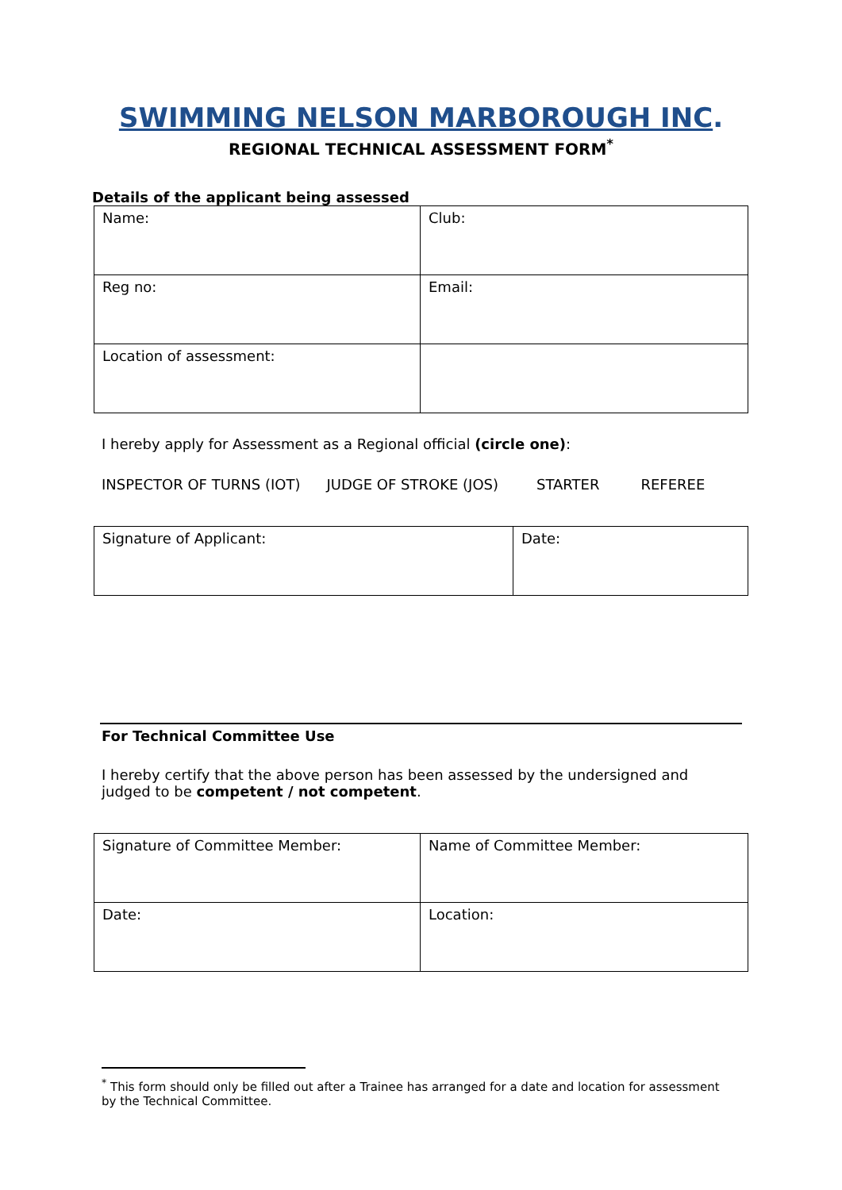SWIMMING NELSON MARBOROUGH INC.
REGIONAL TECHNICAL ASSESSMENT FORM<sup>*</sup>
Details of the applicant being assessed
| Name: | Club: |
| Reg no: | Email: |
| Location of assessment: | |
I hereby apply for Assessment as a Regional official (circle one):
INSPECTOR OF TURNS (IOT) JUDGE OF STROKE (JOS) STARTER REFEREE
| Signature of Applicant: | Date: |
For Technical Committee Use
I hereby certify that the above person has been assessed by the undersigned and judged to be competent / not competent.
| Signature of Committee Member: | Name of Committee Member: |
| Date: | Location: |
<sup>*</sup> This form should only be filled out after a Trainee has arranged for a date and location for assessment by the Technical Committee.